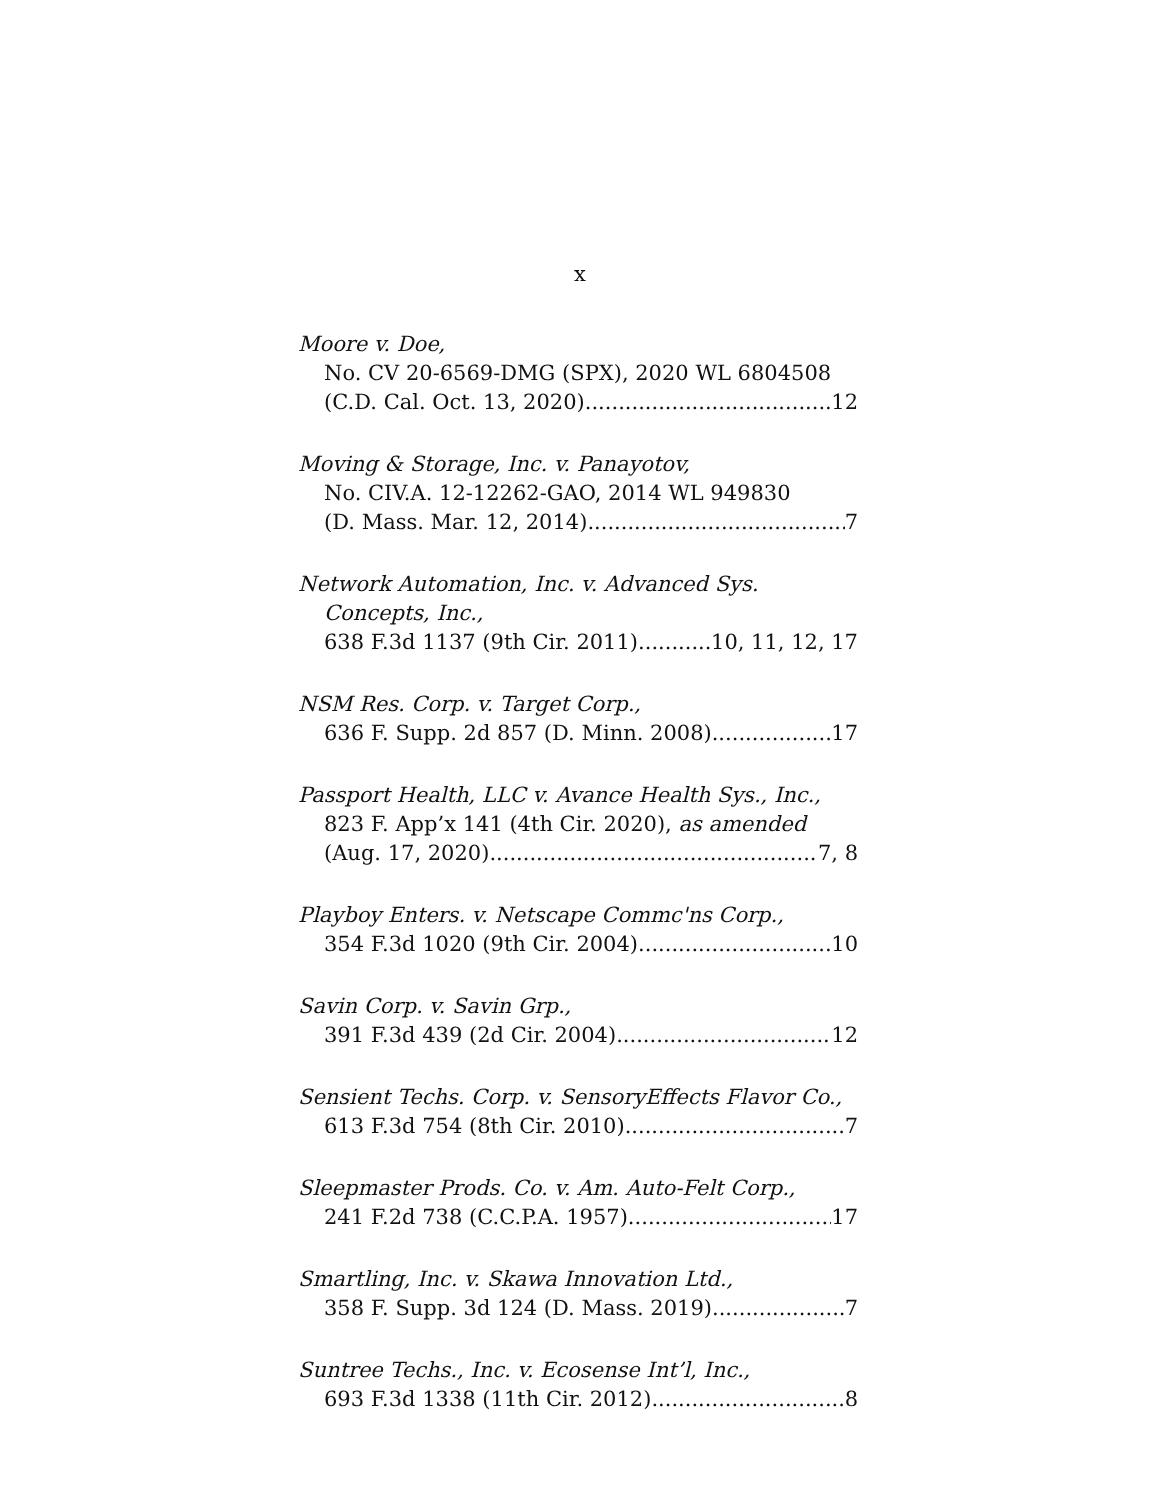x
Moore v. Doe,
No. CV 20-6569-DMG (SPX), 2020 WL 6804508
(C.D. Cal. Oct. 13, 2020) 12
Moving & Storage, Inc. v. Panayotov,
No. CIV.A. 12-12262-GAO, 2014 WL 949830
(D. Mass. Mar. 12, 2014) 7
Network Automation, Inc. v. Advanced Sys.
Concepts, Inc.,
638 F.3d 1137 (9th Cir. 2011) 10, 11, 12, 17
NSM Res. Corp. v. Target Corp.,
636 F. Supp. 2d 857 (D. Minn. 2008) 17
Passport Health, LLC v. Avance Health Sys., Inc.,
823 F. App’x 141 (4th Cir. 2020), as amended
(Aug. 17, 2020) 7, 8
Playboy Enters. v. Netscape Commc'ns Corp.,
354 F.3d 1020 (9th Cir. 2004) 10
Savin Corp. v. Savin Grp.,
391 F.3d 439 (2d Cir. 2004) 12
Sensient Techs. Corp. v. SensoryEffects Flavor Co.,
613 F.3d 754 (8th Cir. 2010) 7
Sleepmaster Prods. Co. v. Am. Auto-Felt Corp.,
241 F.2d 738 (C.C.P.A. 1957) 17
Smartling, Inc. v. Skawa Innovation Ltd.,
358 F. Supp. 3d 124 (D. Mass. 2019) 7
Suntree Techs., Inc. v. Ecosense Int’l, Inc.,
693 F.3d 1338 (11th Cir. 2012) 8